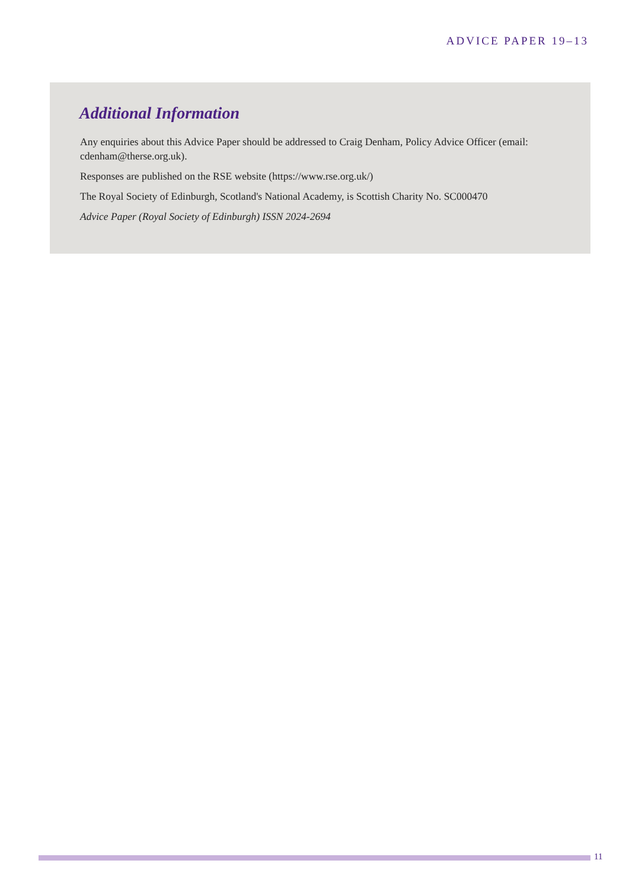ADVICE PAPER 19–13
Additional Information
Any enquiries about this Advice Paper should be addressed to Craig Denham, Policy Advice Officer (email: cdenham@therse.org.uk).
Responses are published on the RSE website (https://www.rse.org.uk/)
The Royal Society of Edinburgh, Scotland's National Academy, is Scottish Charity No. SC000470
Advice Paper (Royal Society of Edinburgh) ISSN 2024-2694
11